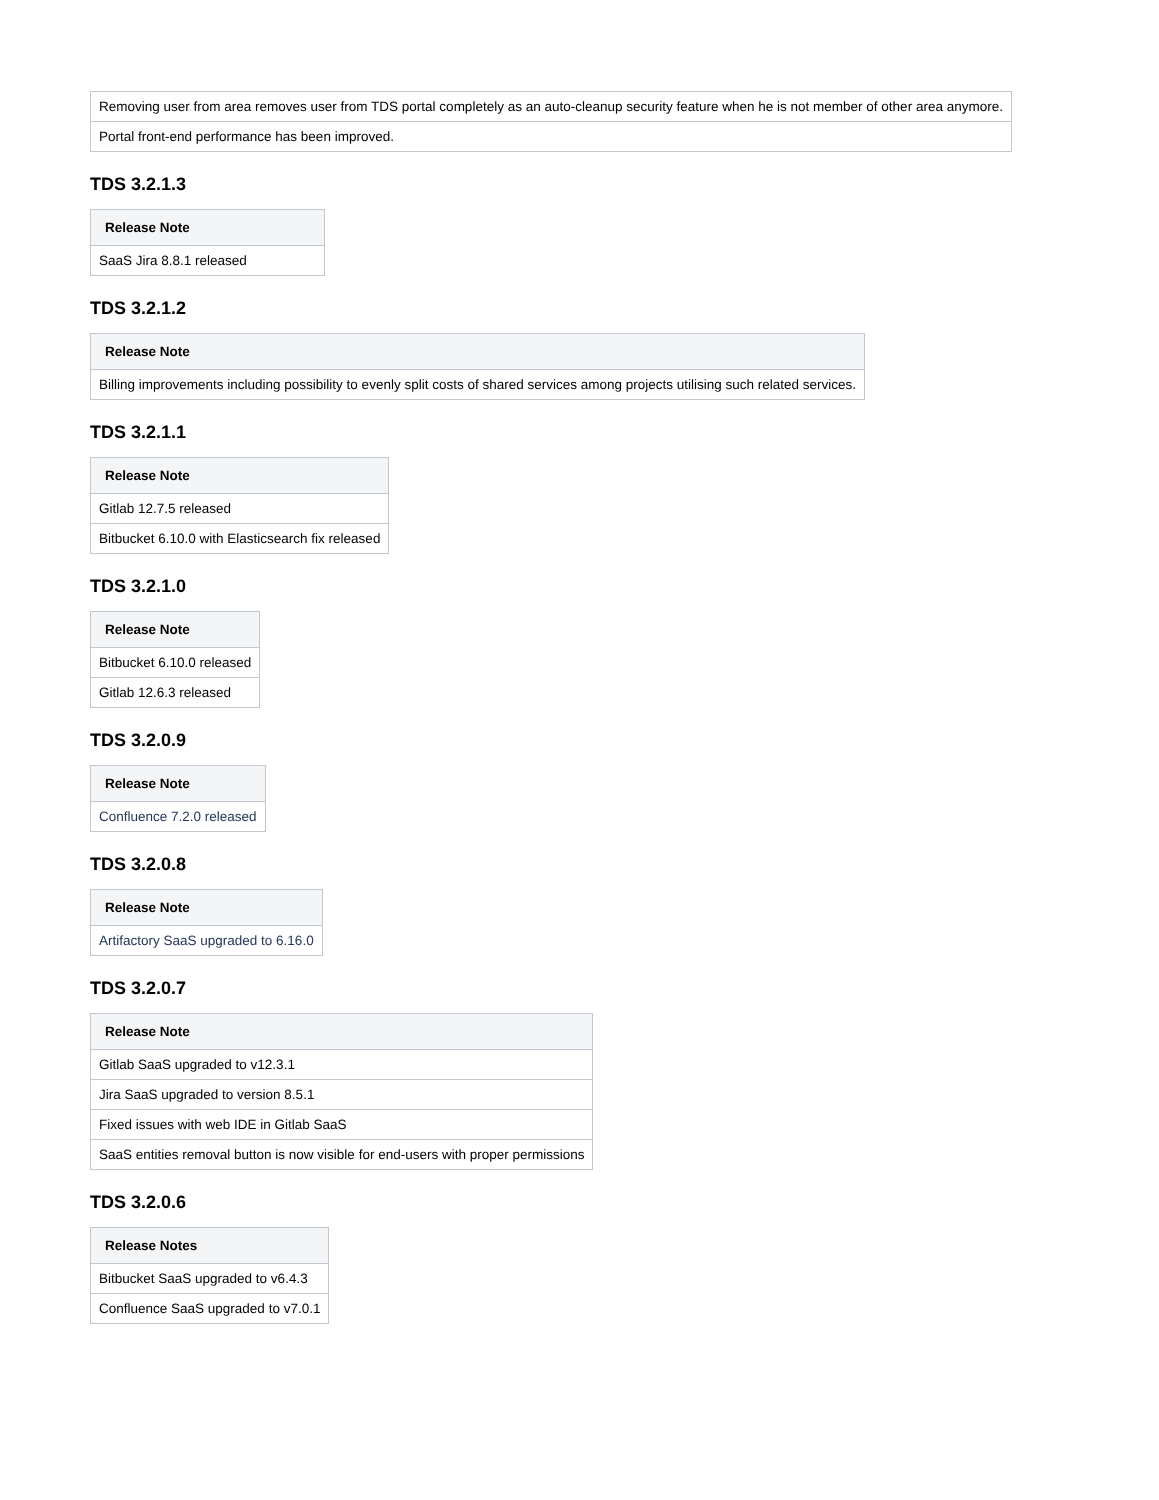| Removing user from area removes user from TDS portal completely as an auto-cleanup security feature when he is not member of other area anymore. |
| Portal front-end performance has been improved. |
TDS 3.2.1.3
| Release Note |
| --- |
| SaaS Jira 8.8.1 released |
TDS 3.2.1.2
| Release Note |
| --- |
| Billing improvements including possibility to evenly split costs of shared services among projects utilising such related services. |
TDS 3.2.1.1
| Release Note |
| --- |
| Gitlab 12.7.5 released |
| Bitbucket 6.10.0 with Elasticsearch fix released |
TDS 3.2.1.0
| Release Note |
| --- |
| Bitbucket 6.10.0 released |
| Gitlab 12.6.3 released |
TDS 3.2.0.9
| Release Note |
| --- |
| Confluence 7.2.0 released |
TDS 3.2.0.8
| Release Note |
| --- |
| Artifactory SaaS upgraded to 6.16.0 |
TDS 3.2.0.7
| Release Note |
| --- |
| Gitlab SaaS upgraded to v12.3.1 |
| Jira SaaS upgraded to version 8.5.1 |
| Fixed issues with web IDE in Gitlab SaaS |
| SaaS entities removal button is now visible for end-users with proper permissions |
TDS 3.2.0.6
| Release Notes |
| --- |
| Bitbucket SaaS upgraded to v6.4.3 |
| Confluence SaaS upgraded to v7.0.1 |